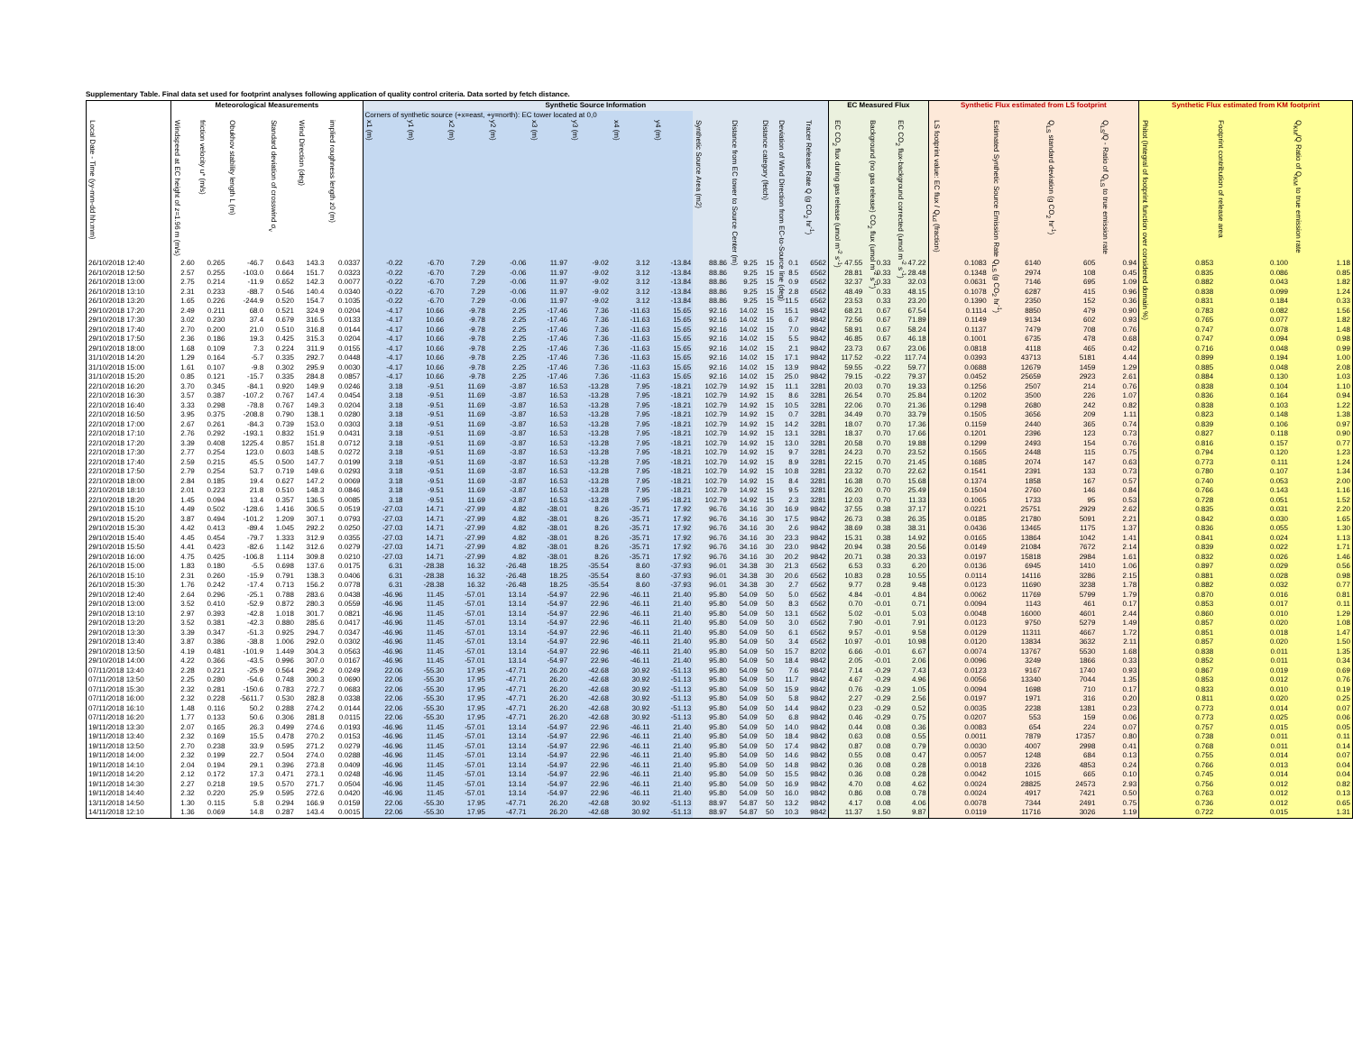Supplementary Table. Final data set used for footprint analyses following application of quality control criteria. Data sorted by fetch distance.
| | Meteorological Measurements | | | | | | Synthetic Source Information | | | | | | | | | | | | | EC Measured Flux | | | Synthetic Flux estimated from LS footprint | | | | Synthetic Flux estimated from KM footprint | | |
| --- | --- | --- | --- | --- | --- | --- | --- | --- | --- | --- | --- | --- | --- | --- | --- | --- | --- | --- | --- | --- | --- | --- | --- | --- | --- | --- | --- | --- | --- |
| | | | | | | | Corners of synthetic source (+x=east, +y=north): EC tower located at 0,0 | | | | | | | | | | | | | | | | | | | | | | |
| Local Date - Time (yy-mm-dd hh:mm) | Windspeed at EC height of z=1.96 m (m/s) | friction velocity u* (m/s) | Obukhov stability length L (m) | Standard deviation of crosswind σ<sub>v</sub> | Wind Direction (deg) | implied roughness length z0 (m) | x1 (m) | y1 (m) | x2 (m) | y2 (m) | x3 (m) | y3 (m) | x4 (m) | y4 (m) | Synthetic Source Area (m2) | Distance from EC tower to Source Center (m) | Distance category (fetch) | Deviation of Wind Direction from EC-to-Source line (deg) | Tracer Release Rate Q (g CO<sub>2</sub> hr<sup>-1</sup>) | EC CO<sub>2</sub> flux during gas release (umol m<sup>-2</sup> s<sup>-1</sup>) | Background (no gas release) CO<sub>2</sub> flux (umol m<sup>-2</sup> s<sup>-1</sup>) | EC CO<sub>2</sub> flux-background corrected (umol m<sup>-2</sup> s<sup>-1</sup>) | LS footprint value: EC flux / Q<sub>Ld</sub> (fraction) | Estimated Synthetic Source Emission Rate Q<sub>LS</sub> (g CO<sub>2</sub> hr<sup>-1</sup>) | Q<sub>LS</sub> standard deviation (g CO<sub>2</sub> hr<sup>-1</sup>) | Q<sub>LS</sub>/Q - Ratio of Q<sub>LS</sub> to true emission rate | Phitot (Integral of footprint function over considered domain %) | Footprint contribution of release area | Q<sub>KM</sub>/Q Ratio of Q<sub>KM</sub> to true emission rate |
| 26/10/2018 12:40 | 2.60 | 0.265 | -46.7 | 0.643 | 143.3 | 0.0337 | -0.22 | -6.70 | 7.29 | -0.06 | 11.97 | -9.02 | 3.12 | -13.84 | 88.86 | 9.25 | 15 | 0.1 | 6562 | 47.55 | 0.33 | 47.22 | 0.1083 | 6140 | 605 | 0.94 | 0.853 | 0.100 | 1.18 |
| 26/10/2018 12:50 | 2.57 | 0.255 | -103.0 | 0.664 | 151.7 | 0.0323 | -0.22 | -6.70 | 7.29 | -0.06 | 11.97 | -9.02 | 3.12 | -13.84 | 88.86 | 9.25 | 15 | 8.5 | 6562 | 28.81 | 0.33 | 28.48 | 0.1348 | 2974 | 108 | 0.45 | 0.835 | 0.086 | 0.85 |
| 26/10/2018 13:00 | 2.75 | 0.214 | -11.9 | 0.652 | 142.3 | 0.0077 | -0.22 | -6.70 | 7.29 | -0.06 | 11.97 | -9.02 | 3.12 | -13.84 | 88.86 | 9.25 | 15 | 0.9 | 6562 | 32.37 | 0.33 | 32.03 | 0.0631 | 7146 | 695 | 1.09 | 0.882 | 0.043 | 1.82 |
| 26/10/2018 13:10 | 2.31 | 0.233 | -88.7 | 0.546 | 140.4 | 0.0340 | -0.22 | -6.70 | 7.29 | -0.06 | 11.97 | -9.02 | 3.12 | -13.84 | 88.86 | 9.25 | 15 | 2.8 | 6562 | 48.49 | 0.33 | 48.15 | 0.1078 | 6287 | 415 | 0.96 | 0.838 | 0.099 | 1.24 |
| 26/10/2018 13:20 | 1.65 | 0.226 | -244.9 | 0.520 | 154.7 | 0.1035 | -0.22 | -6.70 | 7.29 | -0.06 | 11.97 | -9.02 | 3.12 | -13.84 | 88.86 | 9.25 | 15 | 11.5 | 6562 | 23.53 | 0.33 | 23.20 | 0.1390 | 2350 | 152 | 0.36 | 0.831 | 0.184 | 0.33 |
| 29/10/2018 17:20 | 2.49 | 0.211 | 68.0 | 0.521 | 324.9 | 0.0204 | -4.17 | 10.66 | -9.78 | 2.25 | -17.46 | 7.36 | -11.63 | 15.65 | 92.16 | 14.02 | 15 | 15.1 | 9842 | 68.21 | 0.67 | 67.54 | 0.1114 | 8850 | 479 | 0.90 | 0.783 | 0.082 | 1.56 |
| 29/10/2018 17:30 | 3.02 | 0.230 | 37.4 | 0.679 | 316.5 | 0.0133 | -4.17 | 10.66 | -9.78 | 2.25 | -17.46 | 7.36 | -11.63 | 15.65 | 92.16 | 14.02 | 15 | 6.7 | 9842 | 72.56 | 0.67 | 71.89 | 0.1149 | 9134 | 602 | 0.93 | 0.765 | 0.077 | 1.82 |
| 29/10/2018 17:40 | 2.70 | 0.200 | 21.0 | 0.510 | 316.8 | 0.0144 | -4.17 | 10.66 | -9.78 | 2.25 | -17.46 | 7.36 | -11.63 | 15.65 | 92.16 | 14.02 | 15 | 7.0 | 9842 | 58.91 | 0.67 | 58.24 | 0.1137 | 7479 | 708 | 0.76 | 0.747 | 0.078 | 1.48 |
| 29/10/2018 17:50 | 2.36 | 0.186 | 19.3 | 0.425 | 315.3 | 0.0204 | -4.17 | 10.66 | -9.78 | 2.25 | -17.46 | 7.36 | -11.63 | 15.65 | 92.16 | 14.02 | 15 | 5.5 | 9842 | 46.85 | 0.67 | 46.18 | 0.1001 | 6735 | 478 | 0.68 | 0.747 | 0.094 | 0.98 |
| 29/10/2018 18:00 | 1.68 | 0.109 | 7.3 | 0.224 | 311.9 | 0.0155 | -4.17 | 10.66 | -9.78 | 2.25 | -17.46 | 7.36 | -11.63 | 15.65 | 92.16 | 14.02 | 15 | 2.1 | 9842 | 23.73 | 0.67 | 23.06 | 0.0818 | 4118 | 465 | 0.42 | 0.716 | 0.048 | 0.99 |
| 31/10/2018 14:20 | 1.29 | 0.164 | -5.7 | 0.335 | 292.7 | 0.0448 | -4.17 | 10.66 | -9.78 | 2.25 | -17.46 | 7.36 | -11.63 | 15.65 | 92.16 | 14.02 | 15 | 17.1 | 9842 | 117.52 | -0.22 | 117.74 | 0.0393 | 43713 | 5181 | 4.44 | 0.899 | 0.194 | 1.00 |
| 31/10/2018 15:00 | 1.61 | 0.107 | -9.8 | 0.302 | 295.9 | 0.0030 | -4.17 | 10.66 | -9.78 | 2.25 | -17.46 | 7.36 | -11.63 | 15.65 | 92.16 | 14.02 | 15 | 13.9 | 9842 | 59.55 | -0.22 | 59.77 | 0.0688 | 12679 | 1459 | 1.29 | 0.885 | 0.048 | 2.08 |
| 31/10/2018 15:20 | 0.85 | 0.121 | -15.7 | 0.335 | 284.8 | 0.0857 | -4.17 | 10.66 | -9.78 | 2.25 | -17.46 | 7.36 | -11.63 | 15.65 | 92.16 | 14.02 | 15 | 25.0 | 9842 | 79.15 | -0.22 | 79.37 | 0.0452 | 25659 | 2923 | 2.61 | 0.884 | 0.130 | 1.03 |
| 22/10/2018 16:20 | 3.70 | 0.345 | -84.1 | 0.920 | 149.9 | 0.0246 | 3.18 | -9.51 | 11.69 | -3.87 | 16.53 | -13.28 | 7.95 | -18.21 | 102.79 | 14.92 | 15 | 11.1 | 3281 | 20.03 | 0.70 | 19.33 | 0.1256 | 2507 | 214 | 0.76 | 0.838 | 0.104 | 1.10 |
| 22/10/2018 16:30 | 3.57 | 0.387 | -107.2 | 0.767 | 147.4 | 0.0454 | 3.18 | -9.51 | 11.69 | -3.87 | 16.53 | -13.28 | 7.95 | -18.21 | 102.79 | 14.92 | 15 | 8.6 | 3281 | 26.54 | 0.70 | 25.84 | 0.1202 | 3500 | 226 | 1.07 | 0.836 | 0.164 | 0.94 |
| 22/10/2018 16:40 | 3.33 | 0.298 | -78.8 | 0.767 | 149.3 | 0.0204 | 3.18 | -9.51 | 11.69 | -3.87 | 16.53 | -13.28 | 7.95 | -18.21 | 102.79 | 14.92 | 15 | 10.5 | 3281 | 22.06 | 0.70 | 21.36 | 0.1298 | 2680 | 242 | 0.82 | 0.838 | 0.103 | 1.22 |
| 22/10/2018 16:50 | 3.95 | 0.375 | -208.8 | 0.790 | 138.1 | 0.0280 | 3.18 | -9.51 | 11.69 | -3.87 | 16.53 | -13.28 | 7.95 | -18.21 | 102.79 | 14.92 | 15 | 0.7 | 3281 | 34.49 | 0.70 | 33.79 | 0.1505 | 3656 | 209 | 1.11 | 0.823 | 0.148 | 1.38 |
| 22/10/2018 17:00 | 2.67 | 0.261 | -84.3 | 0.739 | 153.0 | 0.0303 | 3.18 | -9.51 | 11.69 | -3.87 | 16.53 | -13.28 | 7.95 | -18.21 | 102.79 | 14.92 | 15 | 14.2 | 3281 | 18.07 | 0.70 | 17.36 | 0.1159 | 2440 | 365 | 0.74 | 0.839 | 0.106 | 0.97 |
| 22/10/2018 17:10 | 2.76 | 0.292 | -193.1 | 0.832 | 151.9 | 0.0431 | 3.18 | -9.51 | 11.69 | -3.87 | 16.53 | -13.28 | 7.95 | -18.21 | 102.79 | 14.92 | 15 | 13.1 | 3281 | 18.37 | 0.70 | 17.66 | 0.1201 | 2396 | 123 | 0.73 | 0.827 | 0.118 | 0.90 |
| 22/10/2018 17:20 | 3.39 | 0.408 | 1225.4 | 0.857 | 151.8 | 0.0712 | 3.18 | -9.51 | 11.69 | -3.87 | 16.53 | -13.28 | 7.95 | -18.21 | 102.79 | 14.92 | 15 | 13.0 | 3281 | 20.58 | 0.70 | 19.88 | 0.1299 | 2493 | 154 | 0.76 | 0.816 | 0.157 | 0.77 |
| 22/10/2018 17:30 | 2.77 | 0.254 | 123.0 | 0.603 | 148.5 | 0.0272 | 3.18 | -9.51 | 11.69 | -3.87 | 16.53 | -13.28 | 7.95 | -18.21 | 102.79 | 14.92 | 15 | 9.7 | 3281 | 24.23 | 0.70 | 23.52 | 0.1565 | 2448 | 115 | 0.75 | 0.794 | 0.120 | 1.23 |
| 22/10/2018 17:40 | 2.59 | 0.215 | 45.5 | 0.500 | 147.7 | 0.0199 | 3.18 | -9.51 | 11.69 | -3.87 | 16.53 | -13.28 | 7.95 | -18.21 | 102.79 | 14.92 | 15 | 8.9 | 3281 | 22.15 | 0.70 | 21.45 | 0.1685 | 2074 | 147 | 0.63 | 0.773 | 0.111 | 1.24 |
| 22/10/2018 17:50 | 2.79 | 0.254 | 53.7 | 0.719 | 149.6 | 0.0293 | 3.18 | -9.51 | 11.69 | -3.87 | 16.53 | -13.28 | 7.95 | -18.21 | 102.79 | 14.92 | 15 | 10.8 | 3281 | 23.32 | 0.70 | 22.62 | 0.1541 | 2391 | 133 | 0.73 | 0.780 | 0.107 | 1.34 |
| 22/10/2018 18:00 | 2.84 | 0.185 | 19.4 | 0.627 | 147.2 | 0.0069 | 3.18 | -9.51 | 11.69 | -3.87 | 16.53 | -13.28 | 7.95 | -18.21 | 102.79 | 14.92 | 15 | 8.4 | 3281 | 16.38 | 0.70 | 15.68 | 0.1374 | 1858 | 167 | 0.57 | 0.740 | 0.053 | 2.00 |
| 22/10/2018 18:10 | 2.01 | 0.223 | 21.8 | 0.510 | 148.3 | 0.0846 | 3.18 | -9.51 | 11.69 | -3.87 | 16.53 | -13.28 | 7.95 | -18.21 | 102.79 | 14.92 | 15 | 9.5 | 3281 | 26.20 | 0.70 | 25.49 | 0.1504 | 2760 | 146 | 0.84 | 0.766 | 0.143 | 1.16 |
| 22/10/2018 18:20 | 1.45 | 0.094 | 13.4 | 0.357 | 136.5 | 0.0085 | 3.18 | -9.51 | 11.69 | -3.87 | 16.53 | -13.28 | 7.95 | -18.21 | 102.79 | 14.92 | 15 | 2.3 | 3281 | 12.03 | 0.70 | 11.33 | 0.1065 | 1733 | 95 | 0.53 | 0.728 | 0.051 | 1.52 |
| 29/10/2018 15:10 | 4.49 | 0.502 | -128.6 | 1.416 | 306.5 | 0.0519 | -27.03 | 14.71 | -27.99 | 4.82 | -38.01 | 8.26 | -35.71 | 17.92 | 96.76 | 34.16 | 30 | 16.9 | 9842 | 37.55 | 0.38 | 37.17 | 0.0221 | 25751 | 2929 | 2.62 | 0.835 | 0.031 | 2.20 |
| 29/10/2018 15:20 | 3.87 | 0.494 | -101.2 | 1.209 | 307.1 | 0.0793 | -27.03 | 14.71 | -27.99 | 4.82 | -38.01 | 8.26 | -35.71 | 17.92 | 96.76 | 34.16 | 30 | 17.5 | 9842 | 26.73 | 0.38 | 26.35 | 0.0185 | 21780 | 5091 | 2.21 | 0.842 | 0.030 | 1.65 |
| 29/10/2018 15:30 | 4.42 | 0.413 | -89.4 | 1.045 | 292.2 | 0.0250 | -27.03 | 14.71 | -27.99 | 4.82 | -38.01 | 8.26 | -35.71 | 17.92 | 96.76 | 34.16 | 30 | 2.6 | 9842 | 38.69 | 0.38 | 38.31 | 0.0436 | 13465 | 1175 | 1.37 | 0.836 | 0.055 | 1.30 |
| 29/10/2018 15:40 | 4.45 | 0.454 | -79.7 | 1.333 | 312.9 | 0.0355 | -27.03 | 14.71 | -27.99 | 4.82 | -38.01 | 8.26 | -35.71 | 17.92 | 96.76 | 34.16 | 30 | 23.3 | 9842 | 15.31 | 0.38 | 14.92 | 0.0165 | 13864 | 1042 | 1.41 | 0.841 | 0.024 | 1.13 |
| 29/10/2018 15:50 | 4.41 | 0.423 | -82.6 | 1.142 | 312.6 | 0.0279 | -27.03 | 14.71 | -27.99 | 4.82 | -38.01 | 8.26 | -35.71 | 17.92 | 96.76 | 34.16 | 30 | 23.0 | 9842 | 20.94 | 0.38 | 20.56 | 0.0149 | 21084 | 7672 | 2.14 | 0.839 | 0.022 | 1.71 |
| 29/10/2018 16:00 | 4.75 | 0.425 | -106.8 | 1.114 | 309.8 | 0.0210 | -27.03 | 14.71 | -27.99 | 4.82 | -38.01 | 8.26 | -35.71 | 17.92 | 96.76 | 34.16 | 30 | 20.2 | 9842 | 20.71 | 0.38 | 20.33 | 0.0197 | 15818 | 2984 | 1.61 | 0.832 | 0.026 | 1.46 |
| 26/10/2018 15:00 | 1.83 | 0.180 | -5.5 | 0.698 | 137.6 | 0.0175 | 6.31 | -28.38 | 16.32 | -26.48 | 18.25 | -35.54 | 8.60 | -37.93 | 96.01 | 34.38 | 30 | 21.3 | 6562 | 6.53 | 0.33 | 6.20 | 0.0136 | 6945 | 1410 | 1.06 | 0.897 | 0.029 | 0.56 |
| 26/10/2018 15:10 | 2.31 | 0.260 | -15.9 | 0.791 | 138.3 | 0.0406 | 6.31 | -28.38 | 16.32 | -26.48 | 18.25 | -35.54 | 8.60 | -37.93 | 96.01 | 34.38 | 30 | 20.6 | 6562 | 10.83 | 0.28 | 10.55 | 0.0114 | 14116 | 3286 | 2.15 | 0.881 | 0.028 | 0.98 |
| 26/10/2018 15:30 | 1.76 | 0.242 | -17.4 | 0.713 | 156.2 | 0.0778 | 6.31 | -28.38 | 16.32 | -26.48 | 18.25 | -35.54 | 8.60 | -37.93 | 96.01 | 34.38 | 30 | 2.7 | 6562 | 9.77 | 0.28 | 9.48 | 0.0123 | 11690 | 3238 | 1.78 | 0.882 | 0.032 | 0.77 |
| 29/10/2018 12:40 | 2.64 | 0.296 | -25.1 | 0.788 | 283.6 | 0.0438 | -46.96 | 11.45 | -57.01 | 13.14 | -54.97 | 22.96 | -46.11 | 21.40 | 95.80 | 54.09 | 50 | 5.0 | 6562 | 4.84 | -0.01 | 4.84 | 0.0062 | 11769 | 5799 | 1.79 | 0.870 | 0.016 | 0.81 |
| 29/10/2018 13:00 | 3.52 | 0.410 | -52.9 | 0.872 | 280.3 | 0.0559 | -46.96 | 11.45 | -57.01 | 13.14 | -54.97 | 22.96 | -46.11 | 21.40 | 95.80 | 54.09 | 50 | 8.3 | 6562 | 0.70 | -0.01 | 0.71 | 0.0094 | 1143 | 461 | 0.17 | 0.853 | 0.017 | 0.11 |
| 29/10/2018 13:10 | 2.97 | 0.393 | -42.8 | 1.018 | 301.7 | 0.0821 | -46.96 | 11.45 | -57.01 | 13.14 | -54.97 | 22.96 | -46.11 | 21.40 | 95.80 | 54.09 | 50 | 13.1 | 6562 | 5.02 | -0.01 | 5.03 | 0.0048 | 16000 | 4601 | 2.44 | 0.860 | 0.010 | 1.29 |
| 29/10/2018 13:20 | 3.52 | 0.381 | -42.3 | 0.880 | 285.6 | 0.0417 | -46.96 | 11.45 | -57.01 | 13.14 | -54.97 | 22.96 | -46.11 | 21.40 | 95.80 | 54.09 | 50 | 3.0 | 6562 | 7.90 | -0.01 | 7.91 | 0.0123 | 9750 | 5279 | 1.49 | 0.857 | 0.020 | 1.08 |
| 29/10/2018 13:30 | 3.39 | 0.347 | -51.3 | 0.925 | 294.7 | 0.0347 | -46.96 | 11.45 | -57.01 | 13.14 | -54.97 | 22.96 | -46.11 | 21.40 | 95.80 | 54.09 | 50 | 6.1 | 6562 | 9.57 | -0.01 | 9.58 | 0.0129 | 11311 | 4667 | 1.72 | 0.851 | 0.018 | 1.47 |
| 29/10/2018 13:40 | 3.87 | 0.386 | -38.8 | 1.006 | 292.0 | 0.0302 | -46.96 | 11.45 | -57.01 | 13.14 | -54.97 | 22.96 | -46.11 | 21.40 | 95.80 | 54.09 | 50 | 3.4 | 6562 | 10.97 | -0.01 | 10.98 | 0.0120 | 13834 | 3632 | 2.11 | 0.857 | 0.020 | 1.50 |
| 29/10/2018 13:50 | 4.19 | 0.481 | -101.9 | 1.449 | 304.3 | 0.0563 | -46.96 | 11.45 | -57.01 | 13.14 | -54.97 | 22.96 | -46.11 | 21.40 | 95.80 | 54.09 | 50 | 15.7 | 8202 | 6.66 | -0.01 | 6.67 | 0.0074 | 13767 | 5530 | 1.68 | 0.838 | 0.011 | 1.35 |
| 29/10/2018 14:00 | 4.22 | 0.366 | -43.5 | 0.996 | 307.0 | 0.0167 | -46.96 | 11.45 | -57.01 | 13.14 | -54.97 | 22.96 | -46.11 | 21.40 | 95.80 | 54.09 | 50 | 18.4 | 9842 | 2.05 | -0.01 | 2.06 | 0.0096 | 3249 | 1866 | 0.33 | 0.852 | 0.011 | 0.34 |
| 07/11/2018 13:40 | 2.28 | 0.221 | -25.9 | 0.564 | 296.2 | 0.0249 | 22.06 | -55.30 | 17.95 | -47.71 | 26.20 | -42.68 | 30.92 | -51.13 | 95.80 | 54.09 | 50 | 7.6 | 9842 | 7.14 | -0.29 | 7.43 | 0.0123 | 9167 | 1740 | 0.93 | 0.867 | 0.019 | 0.69 |
| 07/11/2018 13:50 | 2.25 | 0.280 | -54.6 | 0.748 | 300.3 | 0.0690 | 22.06 | -55.30 | 17.95 | -47.71 | 26.20 | -42.68 | 30.92 | -51.13 | 95.80 | 54.09 | 50 | 11.7 | 9842 | 4.67 | -0.29 | 4.96 | 0.0056 | 13340 | 7044 | 1.35 | 0.853 | 0.012 | 0.76 |
| 07/11/2018 15:30 | 2.32 | 0.281 | -150.6 | 0.783 | 272.7 | 0.0683 | 22.06 | -55.30 | 17.95 | -47.71 | 26.20 | -42.68 | 30.92 | -51.13 | 95.80 | 54.09 | 50 | 15.9 | 9842 | 0.76 | -0.29 | 1.05 | 0.0094 | 1698 | 710 | 0.17 | 0.833 | 0.010 | 0.19 |
| 07/11/2018 16:00 | 2.32 | 0.228 | -5611.7 | 0.530 | 282.8 | 0.0338 | 22.06 | -55.30 | 17.95 | -47.71 | 26.20 | -42.68 | 30.92 | -51.13 | 95.80 | 54.09 | 50 | 5.8 | 9842 | 2.27 | -0.29 | 2.56 | 0.0197 | 1971 | 316 | 0.20 | 0.811 | 0.020 | 0.25 |
| 07/11/2018 16:10 | 1.48 | 0.116 | 50.2 | 0.288 | 274.2 | 0.0144 | 22.06 | -55.30 | 17.95 | -47.71 | 26.20 | -42.68 | 30.92 | -51.13 | 95.80 | 54.09 | 50 | 14.4 | 9842 | 0.23 | -0.29 | 0.52 | 0.0035 | 2238 | 1381 | 0.23 | 0.773 | 0.014 | 0.07 |
| 07/11/2018 16:20 | 1.77 | 0.133 | 50.6 | 0.306 | 281.8 | 0.0115 | 22.06 | -55.30 | 17.95 | -47.71 | 26.20 | -42.68 | 30.92 | -51.13 | 95.80 | 54.09 | 50 | 6.8 | 9842 | 0.46 | -0.29 | 0.75 | 0.0207 | 553 | 159 | 0.06 | 0.773 | 0.025 | 0.06 |
| 19/11/2018 13:30 | 2.07 | 0.165 | 26.3 | 0.499 | 274.6 | 0.0193 | -46.96 | 11.45 | -57.01 | 13.14 | -54.97 | 22.96 | -46.11 | 21.40 | 95.80 | 54.09 | 50 | 14.0 | 9842 | 0.44 | 0.08 | 0.36 | 0.0083 | 654 | 224 | 0.07 | 0.757 | 0.015 | 0.05 |
| 19/11/2018 13:40 | 2.32 | 0.169 | 15.5 | 0.478 | 270.2 | 0.0153 | -46.96 | 11.45 | -57.01 | 13.14 | -54.97 | 22.96 | -46.11 | 21.40 | 95.80 | 54.09 | 50 | 18.4 | 9842 | 0.63 | 0.08 | 0.55 | 0.0011 | 7879 | 17357 | 0.80 | 0.738 | 0.011 | 0.11 |
| 19/11/2018 13:50 | 2.70 | 0.238 | 33.9 | 0.595 | 271.2 | 0.0279 | -46.96 | 11.45 | -57.01 | 13.14 | -54.97 | 22.96 | -46.11 | 21.40 | 95.80 | 54.09 | 50 | 17.4 | 9842 | 0.87 | 0.08 | 0.79 | 0.0030 | 4007 | 2998 | 0.41 | 0.768 | 0.011 | 0.14 |
| 19/11/2018 14:00 | 2.32 | 0.199 | 22.7 | 0.504 | 274.0 | 0.0288 | -46.96 | 11.45 | -57.01 | 13.14 | -54.97 | 22.96 | -46.11 | 21.40 | 95.80 | 54.09 | 50 | 14.6 | 9842 | 0.55 | 0.08 | 0.47 | 0.0057 | 1248 | 684 | 0.13 | 0.755 | 0.014 | 0.07 |
| 19/11/2018 14:10 | 2.04 | 0.194 | 29.1 | 0.396 | 273.8 | 0.0409 | -46.96 | 11.45 | -57.01 | 13.14 | -54.97 | 22.96 | -46.11 | 21.40 | 95.80 | 54.09 | 50 | 14.8 | 9842 | 0.36 | 0.08 | 0.28 | 0.0018 | 2326 | 4853 | 0.24 | 0.766 | 0.013 | 0.04 |
| 19/11/2018 14:20 | 2.12 | 0.172 | 17.3 | 0.471 | 273.1 | 0.0248 | -46.96 | 11.45 | -57.01 | 13.14 | -54.97 | 22.96 | -46.11 | 21.40 | 95.80 | 54.09 | 50 | 15.5 | 9842 | 0.36 | 0.08 | 0.28 | 0.0042 | 1015 | 665 | 0.10 | 0.745 | 0.014 | 0.04 |
| 19/11/2018 14:30 | 2.27 | 0.218 | 19.5 | 0.570 | 271.7 | 0.0504 | -46.96 | 11.45 | -57.01 | 13.14 | -54.97 | 22.96 | -46.11 | 21.40 | 95.80 | 54.09 | 50 | 16.9 | 9842 | 4.70 | 0.08 | 4.62 | 0.0024 | 28825 | 24573 | 2.93 | 0.756 | 0.012 | 0.82 |
| 19/11/2018 14:40 | 2.32 | 0.220 | 25.9 | 0.595 | 272.6 | 0.0420 | -46.96 | 11.45 | -57.01 | 13.14 | -54.97 | 22.96 | -46.11 | 21.40 | 95.80 | 54.09 | 50 | 16.0 | 9842 | 0.86 | 0.08 | 0.78 | 0.0024 | 4917 | 7421 | 0.50 | 0.763 | 0.012 | 0.13 |
| 13/11/2018 14:50 | 1.30 | 0.115 | 5.8 | 0.294 | 166.9 | 0.0159 | 22.06 | -55.30 | 17.95 | -47.71 | 26.20 | -42.68 | 30.92 | -51.13 | 88.97 | 54.87 | 50 | 13.2 | 9842 | 4.17 | 0.08 | 4.06 | 0.0078 | 7344 | 2491 | 0.75 | 0.736 | 0.012 | 0.65 |
| 14/11/2018 12:10 | 1.36 | 0.069 | 14.8 | 0.287 | 143.4 | 0.0015 | 22.06 | -55.30 | 17.95 | -47.71 | 26.20 | -42.68 | 30.92 | -51.13 | 88.97 | 54.87 | 50 | 10.3 | 9842 | 11.37 | 1.50 | 9.87 | 0.0119 | 11716 | 3026 | 1.19 | 0.722 | 0.015 | 1.31 |